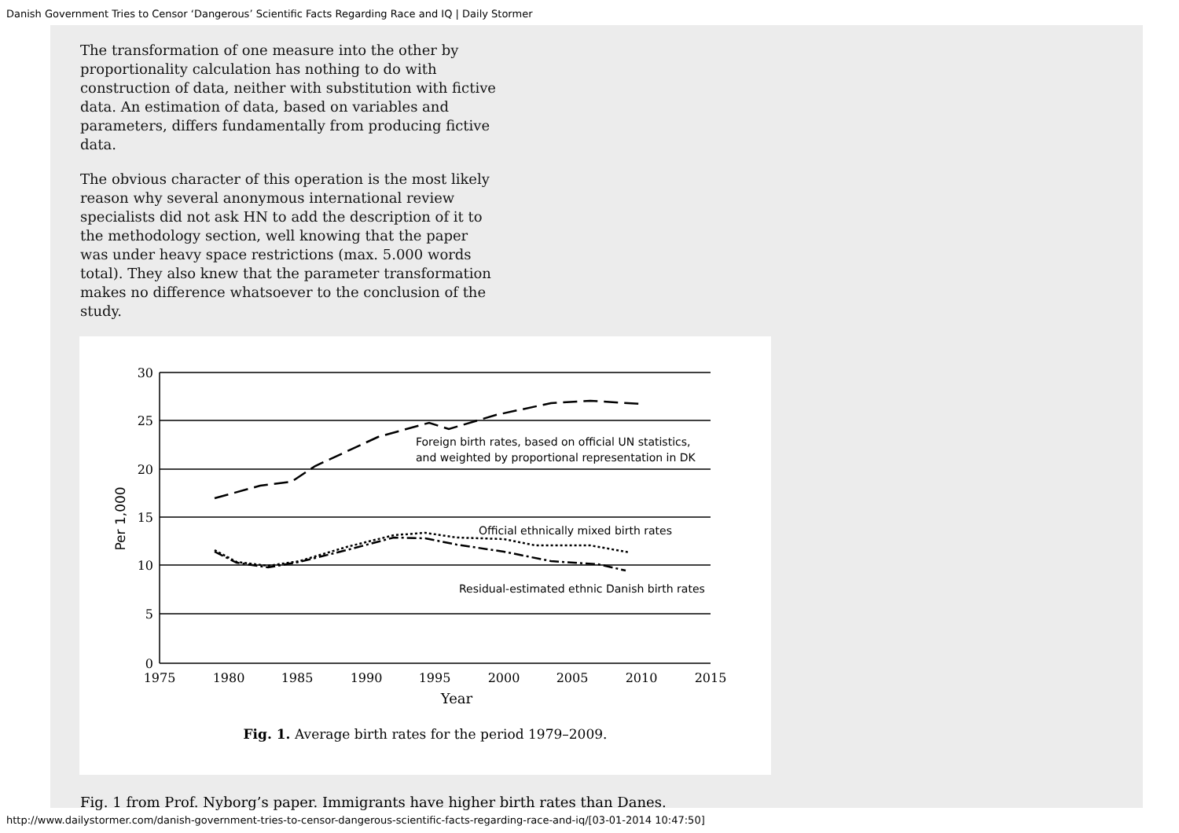Danish Government Tries to Censor ‘Dangerous’ Scientific Facts Regarding Race and IQ | Daily Stormer
The transformation of one measure into the other by proportionality calculation has nothing to do with construction of data, neither with substitution with fictive data. An estimation of data, based on variables and parameters, differs fundamentally from producing fictive data.
The obvious character of this operation is the most likely reason why several anonymous international review specialists did not ask HN to add the description of it to the methodology section, well knowing that the paper was under heavy space restrictions (max. 5.000 words total). They also knew that the parameter transformation makes no difference whatsoever to the conclusion of the study.
30
25
20
15
10
5
0
1975
1980
1985
1990
1995
2000
2005
2010
2015
Year
Per 1,000
Foreign birth rates, based on official UN statistics,
and weighted by proportional representation in DK
Official ethnically mixed birth rates
Residual-estimated ethnic Danish birth rates
Fig. 1. Average birth rates for the period 1979–2009.
Fig. 1 from Prof. Nyborg’s paper. Immigrants have higher birth rates than Danes.
http://www.dailystormer.com/danish-government-tries-to-censor-dangerous-scientific-facts-regarding-race-and-iq/[03-01-2014 10:47:50]